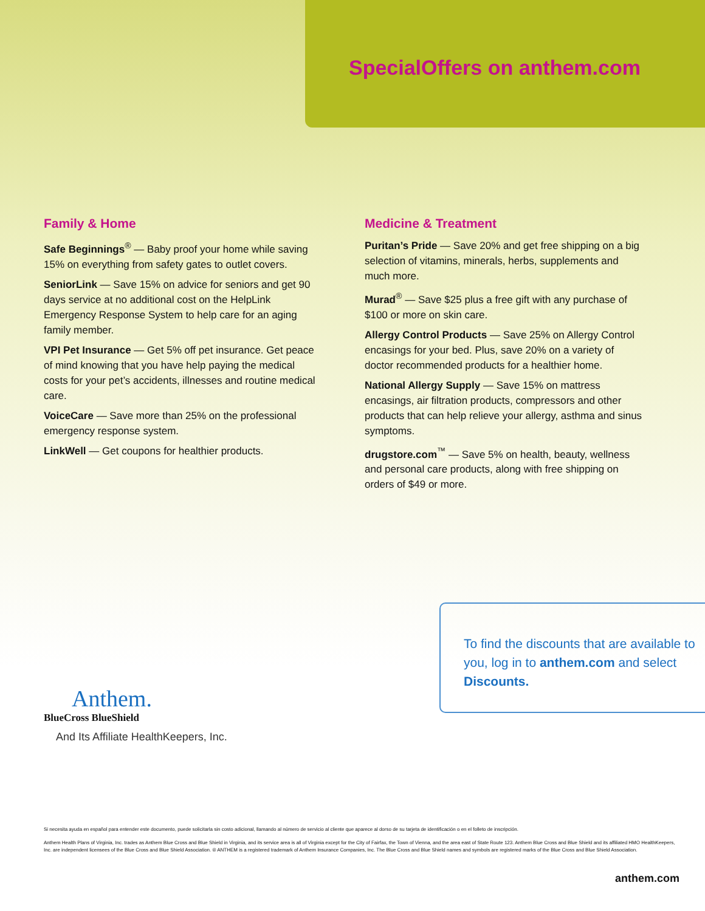SpecialOffers on anthem.com
Family & Home
Safe Beginnings<sup>®</sup> — Baby proof your home while saving 15% on everything from safety gates to outlet covers.
SeniorLink — Save 15% on advice for seniors and get 90 days service at no additional cost on the HelpLink Emergency Response System to help care for an aging family member.
VPI Pet Insurance — Get 5% off pet insurance. Get peace of mind knowing that you have help paying the medical costs for your pet’s accidents, illnesses and routine medical care.
VoiceCare — Save more than 25% on the professional emergency response system.
LinkWell — Get coupons for healthier products.
Medicine & Treatment
Puritan’s Pride — Save 20% and get free shipping on a big selection of vitamins, minerals, herbs, supplements and much more.
Murad<sup>®</sup> — Save $25 plus a free gift with any purchase of $100 or more on skin care.
Allergy Control Products — Save 25% on Allergy Control encasings for your bed. Plus, save 20% on a variety of doctor recommended products for a healthier home.
National Allergy Supply — Save 15% on mattress encasings, air filtration products, compressors and other products that can help relieve your allergy, asthma and sinus symptoms.
drugstore.com<sup>™</sup> — Save 5% on health, beauty, wellness and personal care products, along with free shipping on orders of $49 or more.
To find the discounts that are available to you, log in to anthem.com and select Discounts.
Anthem.
BlueCross BlueShield
And Its Affiliate HealthKeepers, Inc.
Si necesita ayuda en español para entender este documento, puede solicitarla sin costo adicional, llamando al número de servicio al cliente que aparece al dorso de su tarjeta de identificación o en el folleto de inscripción.
Anthem Health Plans of Virginia, Inc. trades as Anthem Blue Cross and Blue Shield in Virginia, and its service area is all of Virginia except for the City of Fairfax, the Town of Vienna, and the area east of State Route 123. Anthem Blue Cross and Blue Shield and its affiliated HMO HealthKeepers, Inc. are independent licensees of the Blue Cross and Blue Shield Association. ® ANTHEM is a registered trademark of Anthem Insurance Companies, Inc. The Blue Cross and Blue Shield names and symbols are registered marks of the Blue Cross and Blue Shield Association.
anthem.com